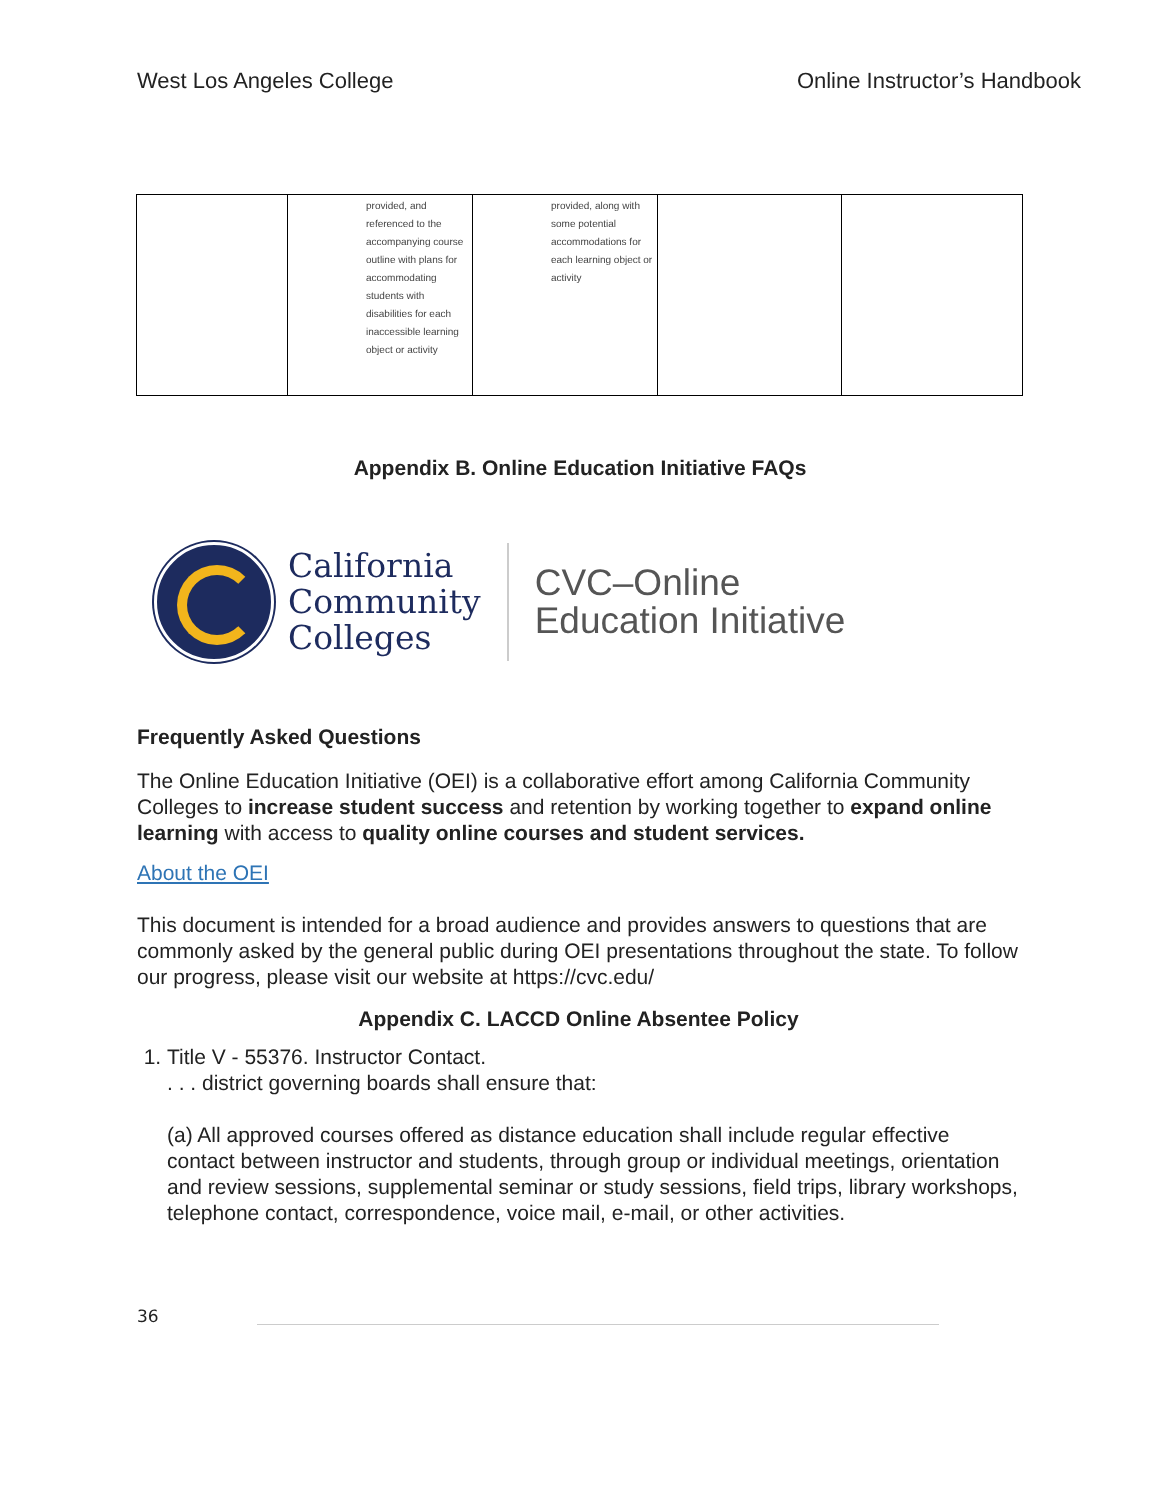West Los Angeles College Online Instructor’s Handbook
| | provided, and referenced to the accompanying course outline with plans for accommodating students with disabilities for each inaccessible learning object or activity | provided, along with some potential accommodations for each learning object or activity | | |
Appendix B. Online Education Initiative FAQs
California
Community
Colleges
CVC–Online
Education Initiative
Frequently Asked Questions
The Online Education Initiative (OEI) is a collaborative effort among California Community Colleges to increase student success and retention by working together to expand online learning with access to quality online courses and student services.
About the OEI
This document is intended for a broad audience and provides answers to questions that are commonly asked by the general public during OEI presentations throughout the state. To follow our progress, please visit our website at https://cvc.edu/
Appendix C. LACCD Online Absentee Policy
1. Title V - 55376. Instructor Contact.
. . . district governing boards shall ensure that:
(a) All approved courses offered as distance education shall include regular effective contact between instructor and students, through group or individual meetings, orientation and review sessions, supplemental seminar or study sessions, field trips, library workshops, telephone contact, correspondence, voice mail, e-mail, or other activities.
36